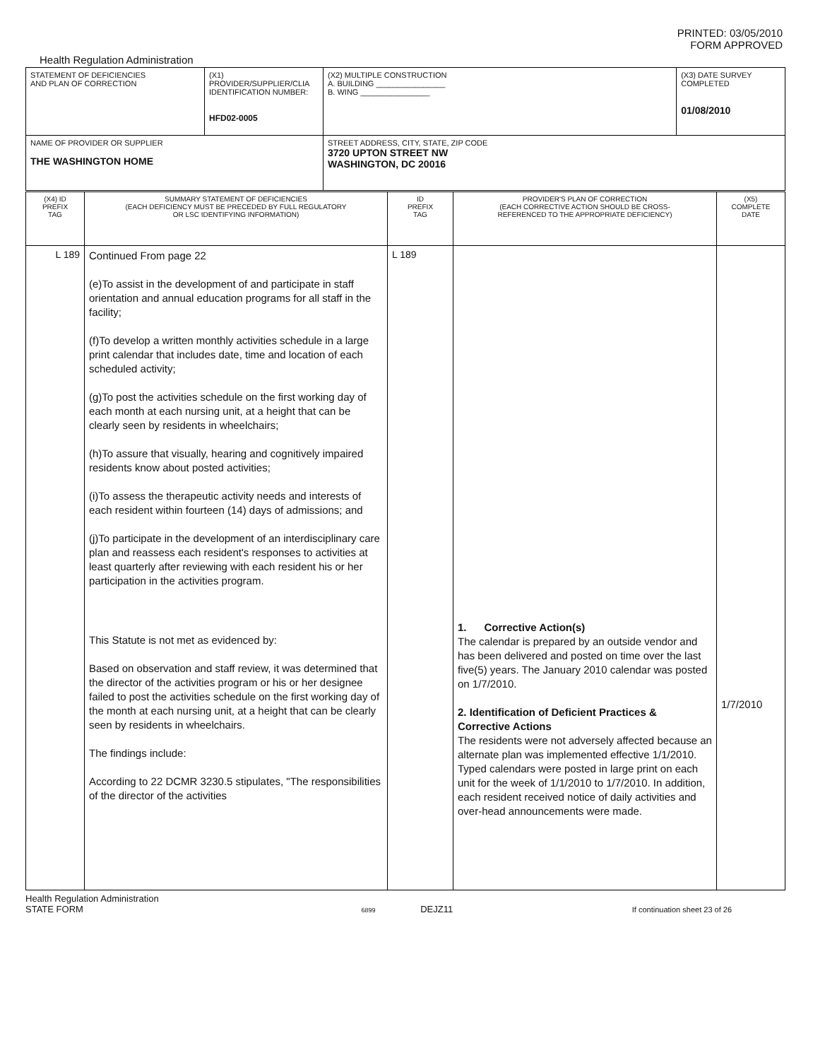PRINTED: 03/05/2010
FORM APPROVED
Health Regulation Administration
| STATEMENT OF DEFICIENCIES AND PLAN OF CORRECTION | (X1) PROVIDER/SUPPLIER/CLIA IDENTIFICATION NUMBER: HFD02-0005 | (X2) MULTIPLE CONSTRUCTION A. BUILDING ________________ B. WING ________________ | (X3) DATE SURVEY COMPLETED 01/08/2010 |
| NAME OF PROVIDER OR SUPPLIER THE WASHINGTON HOME | | STREET ADDRESS, CITY, STATE, ZIP CODE 3720 UPTON STREET NW WASHINGTON, DC 20016 | |
| (X4) ID PREFIX TAG | SUMMARY STATEMENT OF DEFICIENCIES (EACH DEFICIENCY MUST BE PRECEDED BY FULL REGULATORY OR LSC IDENTIFYING INFORMATION) | ID PREFIX TAG | PROVIDER'S PLAN OF CORRECTION (EACH CORRECTIVE ACTION SHOULD BE CROSS- REFERENCED TO THE APPROPRIATE DEFICIENCY) | (X5) COMPLETE DATE |
| L 189 | Continued From page 22 (e)To assist in the development of and participate in staff orientation and annual education programs for all staff in the facility; (f)To develop a written monthly activities schedule in a large print calendar that includes date, time and location of each scheduled activity; (g)To post the activities schedule on the first working day of each month at each nursing unit, at a height that can be clearly seen by residents in wheelchairs; (h)To assure that visually, hearing and cognitively impaired residents know about posted activities; (i)To assess the therapeutic activity needs and interests of each resident within fourteen (14) days of admissions; and (j)To participate in the development of an interdisciplinary care plan and reassess each resident's responses to activities at least quarterly after reviewing with each resident his or her participation in the activities program. This Statute is not met as evidenced by: Based on observation and staff review, it was determined that the director of the activities program or his or her designee failed to post the activities schedule on the first working day of the month at each nursing unit, at a height that can be clearly seen by residents in wheelchairs. The findings include: According to 22 DCMR 3230.5 stipulates, "The responsibilities of the director of the activities | L 189 | 1. Corrective Action(s) The calendar is prepared by an outside vendor and has been delivered and posted on time over the last five(5) years. The January 2010 calendar was posted on 1/7/2010. 2. Identification of Deficient Practices & Corrective Actions The residents were not adversely affected because an alternate plan was implemented effective 1/1/2010. Typed calendars were posted in large print on each unit for the week of 1/1/2010 to 1/7/2010. In addition, each resident received notice of daily activities and over-head announcements were made. | 1/7/2010 |
Health Regulation Administration
STATE FORM 6899 DEJZ11 If continuation sheet 23 of 26